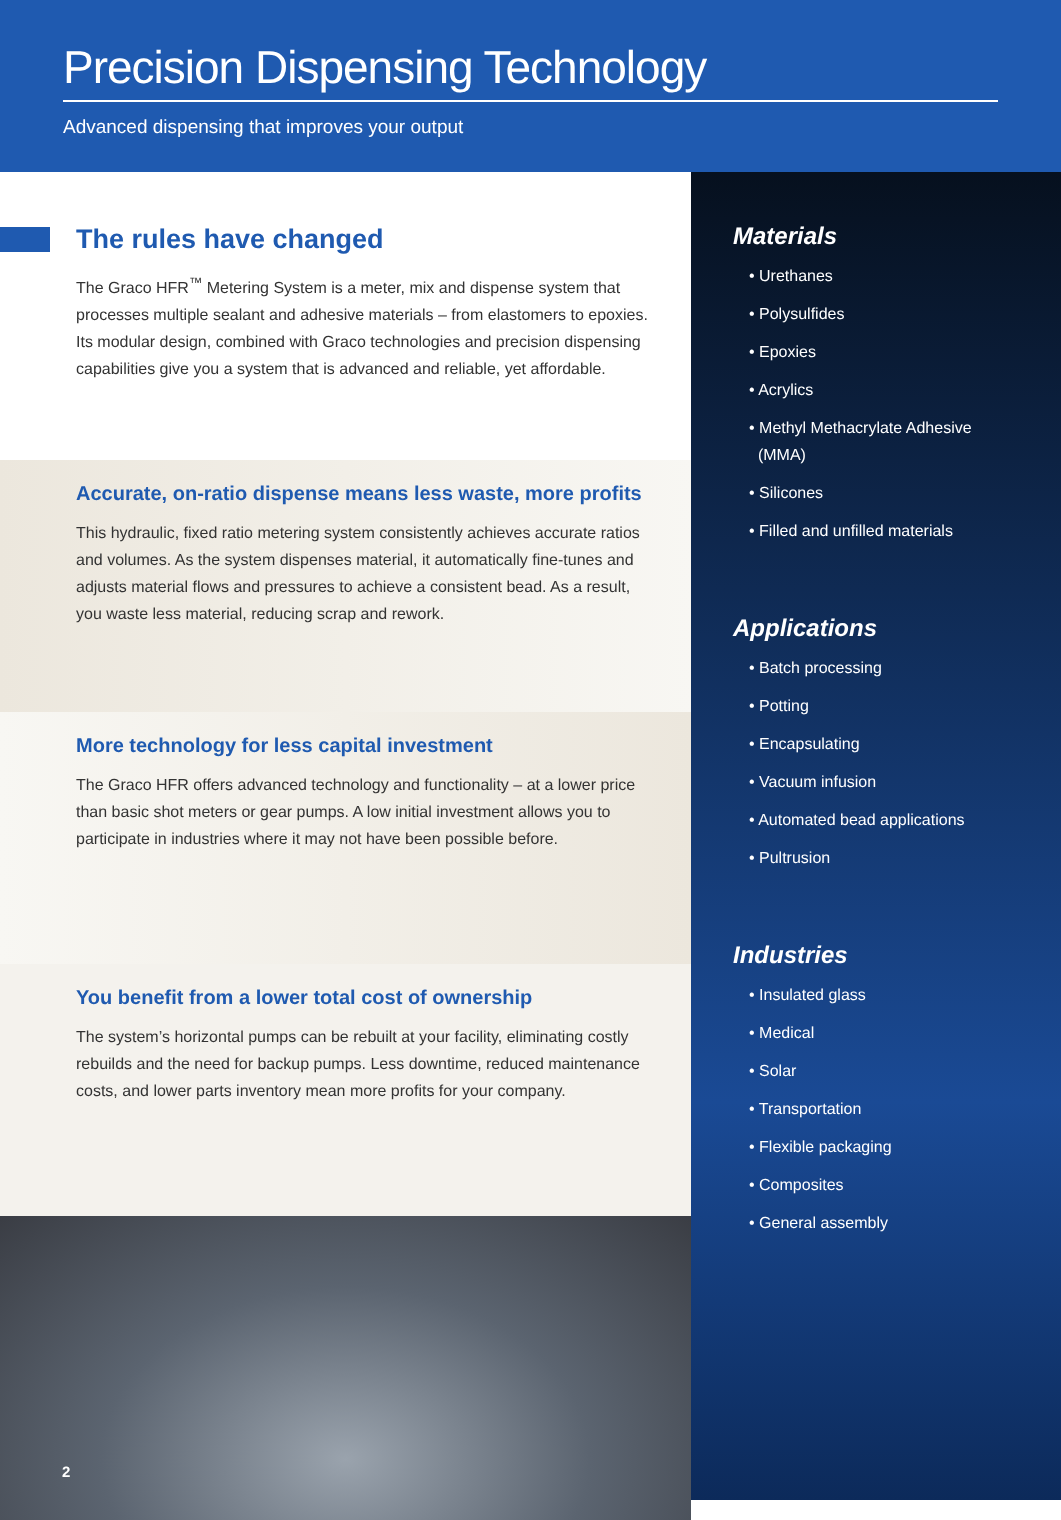Precision Dispensing Technology
Advanced dispensing that improves your output
The rules have changed
The Graco HFR<sup>™</sup> Metering System is a meter, mix and dispense system that processes multiple sealant and adhesive materials – from elastomers to epoxies. Its modular design, combined with Graco technologies and precision dispensing capabilities give you a system that is advanced and reliable, yet affordable.
Accurate, on-ratio dispense means less waste, more profits
This hydraulic, fixed ratio metering system consistently achieves accurate ratios and volumes. As the system dispenses material, it automatically fine-tunes and adjusts material flows and pressures to achieve a consistent bead. As a result, you waste less material, reducing scrap and rework.
More technology for less capital investment
The Graco HFR offers advanced technology and functionality – at a lower price than basic shot meters or gear pumps. A low initial investment allows you to participate in industries where it may not have been possible before.
You benefit from a lower total cost of ownership
The system’s horizontal pumps can be rebuilt at your facility, eliminating costly rebuilds and the need for backup pumps. Less downtime, reduced maintenance costs, and lower parts inventory mean more profits for your company.
2
Materials
• Urethanes
• Polysulfides
• Epoxies
• Acrylics
• Methyl Methacrylate Adhesive
(MMA)
• Silicones
• Filled and unfilled materials
Applications
• Batch processing
• Potting
• Encapsulating
• Vacuum infusion
• Automated bead applications
• Pultrusion
Industries
• Insulated glass
• Medical
• Solar
• Transportation
• Flexible packaging
• Composites
• General assembly